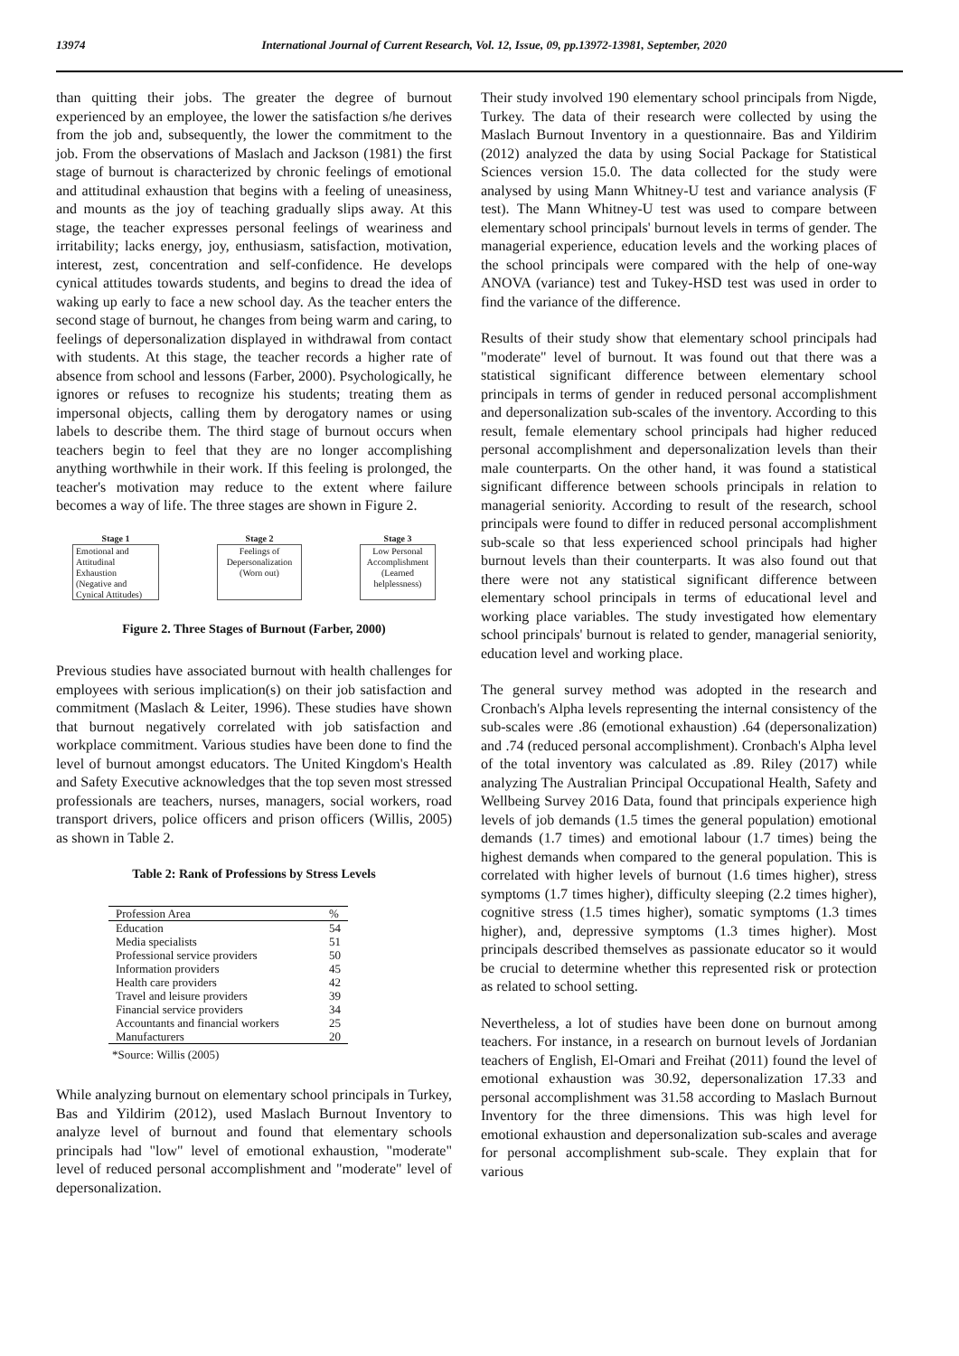13974 International Journal of Current Research, Vol. 12, Issue, 09, pp.13972-13981, September, 2020
than quitting their jobs. The greater the degree of burnout experienced by an employee, the lower the satisfaction s/he derives from the job and, subsequently, the lower the commitment to the job. From the observations of Maslach and Jackson (1981) the first stage of burnout is characterized by chronic feelings of emotional and attitudinal exhaustion that begins with a feeling of uneasiness, and mounts as the joy of teaching gradually slips away. At this stage, the teacher expresses personal feelings of weariness and irritability; lacks energy, joy, enthusiasm, satisfaction, motivation, interest, zest, concentration and self-confidence. He develops cynical attitudes towards students, and begins to dread the idea of waking up early to face a new school day. As the teacher enters the second stage of burnout, he changes from being warm and caring, to feelings of depersonalization displayed in withdrawal from contact with students. At this stage, the teacher records a higher rate of absence from school and lessons (Farber, 2000). Psychologically, he ignores or refuses to recognize his students; treating them as impersonal objects, calling them by derogatory names or using labels to describe them. The third stage of burnout occurs when teachers begin to feel that they are no longer accomplishing anything worthwhile in their work. If this feeling is prolonged, the teacher's motivation may reduce to the extent where failure becomes a way of life. The three stages are shown in Figure 2.
Stage 1
Emotional and
Attitudinal
Exhaustion
(Negative and
Cynical Attitudes)
Stage 2
Feelings of
Depersonalization
(Worn out)
Stage 3
Low Personal
Accomplishment
(Learned
helplessness)
Figure 2. Three Stages of Burnout (Farber, 2000)
Previous studies have associated burnout with health challenges for employees with serious implication(s) on their job satisfaction and commitment (Maslach & Leiter, 1996). These studies have shown that burnout negatively correlated with job satisfaction and workplace commitment. Various studies have been done to find the level of burnout amongst educators. The United Kingdom's Health and Safety Executive acknowledges that the top seven most stressed professionals are teachers, nurses, managers, social workers, road transport drivers, police officers and prison officers (Willis, 2005) as shown in Table 2.
Table 2: Rank of Professions by Stress Levels
| Profession Area | % |
| --- | --- |
| Education | 54 |
| Media specialists | 51 |
| Professional service providers | 50 |
| Information providers | 45 |
| Health care providers | 42 |
| Travel and leisure providers | 39 |
| Financial service providers | 34 |
| Accountants and financial workers | 25 |
| Manufacturers | 20 |
*Source: Willis (2005)
While analyzing burnout on elementary school principals in Turkey, Bas and Yildirim (2012), used Maslach Burnout Inventory to analyze level of burnout and found that elementary schools principals had "low" level of emotional exhaustion, "moderate" level of reduced personal accomplishment and "moderate" level of depersonalization.
Their study involved 190 elementary school principals from Nigde, Turkey. The data of their research were collected by using the Maslach Burnout Inventory in a questionnaire. Bas and Yildirim (2012) analyzed the data by using Social Package for Statistical Sciences version 15.0. The data collected for the study were analysed by using Mann Whitney-U test and variance analysis (F test). The Mann Whitney-U test was used to compare between elementary school principals' burnout levels in terms of gender. The managerial experience, education levels and the working places of the school principals were compared with the help of one-way ANOVA (variance) test and Tukey-HSD test was used in order to find the variance of the difference.
Results of their study show that elementary school principals had "moderate" level of burnout. It was found out that there was a statistical significant difference between elementary school principals in terms of gender in reduced personal accomplishment and depersonalization sub-scales of the inventory. According to this result, female elementary school principals had higher reduced personal accomplishment and depersonalization levels than their male counterparts. On the other hand, it was found a statistical significant difference between schools principals in relation to managerial seniority. According to result of the research, school principals were found to differ in reduced personal accomplishment sub-scale so that less experienced school principals had higher burnout levels than their counterparts. It was also found out that there were not any statistical significant difference between elementary school principals in terms of educational level and working place variables. The study investigated how elementary school principals' burnout is related to gender, managerial seniority, education level and working place.
The general survey method was adopted in the research and Cronbach's Alpha levels representing the internal consistency of the sub-scales were .86 (emotional exhaustion) .64 (depersonalization) and .74 (reduced personal accomplishment). Cronbach's Alpha level of the total inventory was calculated as .89. Riley (2017) while analyzing The Australian Principal Occupational Health, Safety and Wellbeing Survey 2016 Data, found that principals experience high levels of job demands (1.5 times the general population) emotional demands (1.7 times) and emotional labour (1.7 times) being the highest demands when compared to the general population. This is correlated with higher levels of burnout (1.6 times higher), stress symptoms (1.7 times higher), difficulty sleeping (2.2 times higher), cognitive stress (1.5 times higher), somatic symptoms (1.3 times higher), and, depressive symptoms (1.3 times higher). Most principals described themselves as passionate educator so it would be crucial to determine whether this represented risk or protection as related to school setting.
Nevertheless, a lot of studies have been done on burnout among teachers. For instance, in a research on burnout levels of Jordanian teachers of English, El-Omari and Freihat (2011) found the level of emotional exhaustion was 30.92, depersonalization 17.33 and personal accomplishment was 31.58 according to Maslach Burnout Inventory for the three dimensions. This was high level for emotional exhaustion and depersonalization sub-scales and average for personal accomplishment sub-scale. They explain that for various